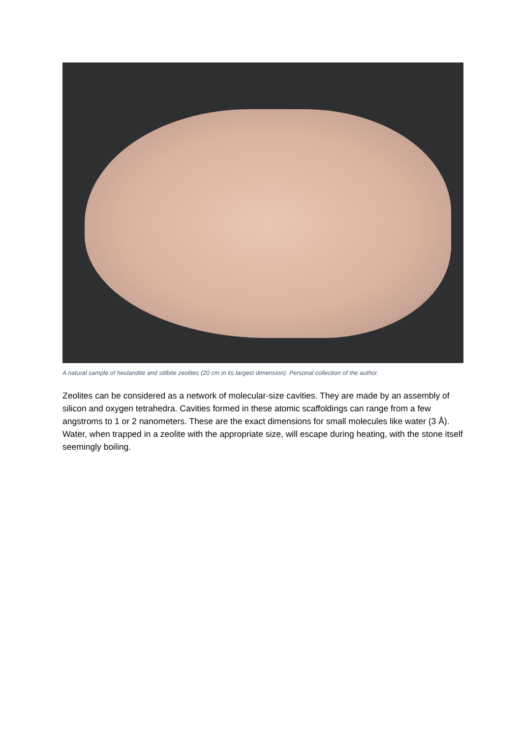A natural sample of heulandite and stilbite zeolites (20 cm in its largest dimension). Personal collection of the author.
Zeolites can be considered as a network of molecular-size cavities. They are made by an assembly of silicon and oxygen tetrahedra. Cavities formed in these atomic scaffoldings can range from a few angstroms to 1 or 2 nanometers. These are the exact dimensions for small molecules like water (3 Å). Water, when trapped in a zeolite with the appropriate size, will escape during heating, with the stone itself seemingly boiling.